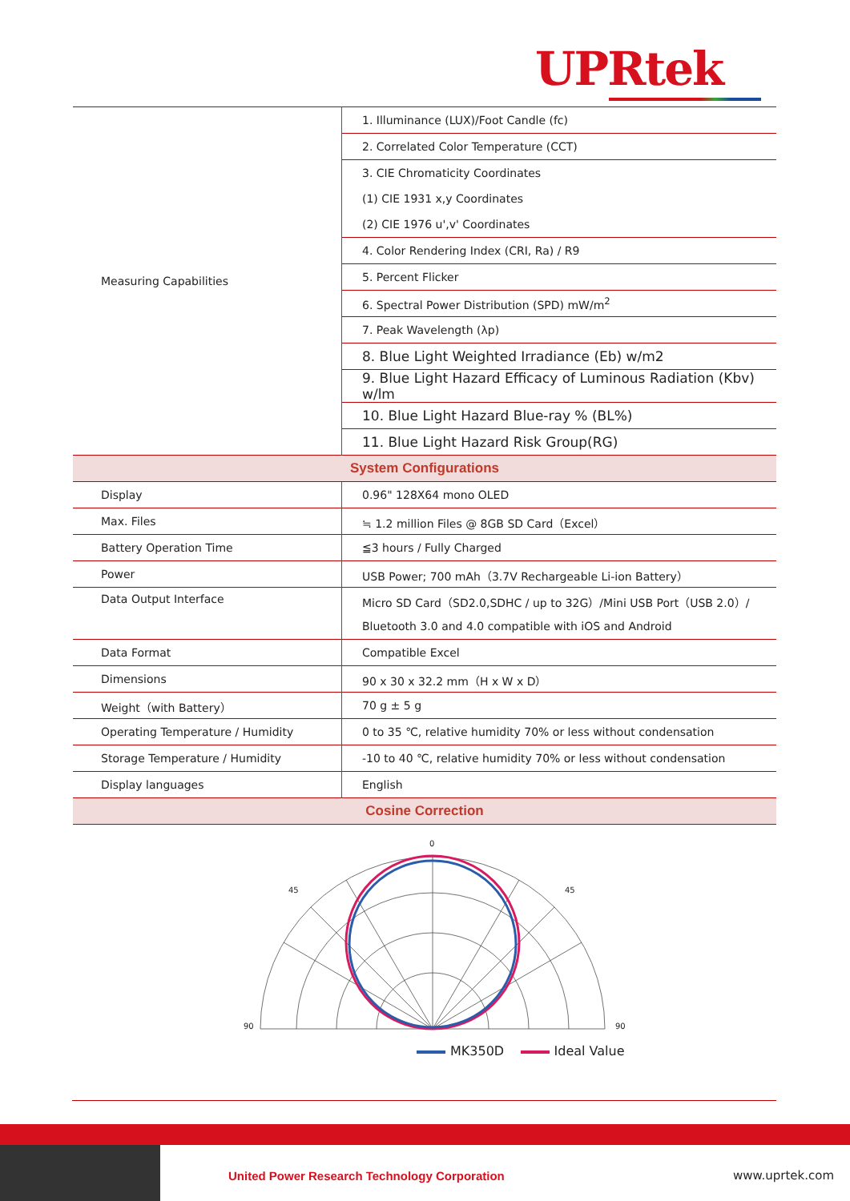UPRtek
| Measuring Capabilities | 1. Illuminance (LUX)/Foot Candle (fc) |
| | 2. Correlated Color Temperature (CCT) |
| | 3. CIE Chromaticity Coordinates |
| | (1) CIE 1931 x,y Coordinates |
| | (2) CIE 1976 u',v' Coordinates |
| | 4. Color Rendering Index (CRI, Ra) / R9 |
| | 5. Percent Flicker |
| | 6. Spectral Power Distribution (SPD) mW/m<sup>2</sup> |
| | 7. Peak Wavelength (λp) |
| | 8. Blue Light Weighted Irradiance (Eb) w/m2 |
| | 9. Blue Light Hazard Efficacy of Luminous Radiation (Kbv) w/lm |
| | 10. Blue Light Hazard Blue-ray % (BL%) |
| | 11. Blue Light Hazard Risk Group(RG) |
| System Configurations | |
| Display | 0.96" 128X64 mono OLED |
| Max. Files | ≒ 1.2 million Files @ 8GB SD Card（Excel） |
| Battery Operation Time | ≦3 hours / Fully Charged |
| Power | USB Power; 700 mAh（3.7V Rechargeable Li-ion Battery） |
| Data Output Interface | Micro SD Card（SD2.0,SDHC / up to 32G）/Mini USB Port（USB 2.0）/ |
| | Bluetooth 3.0 and 4.0 compatible with iOS and Android |
| Data Format | Compatible Excel |
| Dimensions | 90 x 30 x 32.2 mm（H x W x D） |
| Weight（with Battery） | 70 g ± 5 g |
| Operating Temperature / Humidity | 0 to 35 ℃, relative humidity 70% or less without condensation |
| Storage Temperature / Humidity | -10 to 40 ℃, relative humidity 70% or less without condensation |
| Display languages | English |
| Cosine Correction | |
0
45
45
90
90
MK350D Ideal Value
United Power Research Technology Corporation
www.uprtek.com